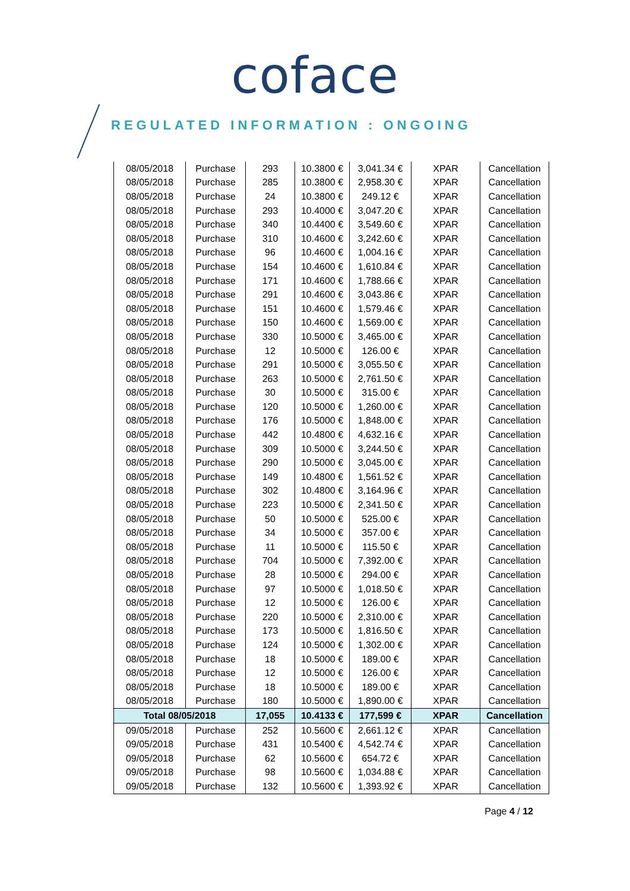coface
REGULATED INFORMATION : ONGOING
| 08/05/2018 | Purchase | 293 | 10.3800 € | 3,041.34 € | XPAR | Cancellation |
| 08/05/2018 | Purchase | 285 | 10.3800 € | 2,958.30 € | XPAR | Cancellation |
| 08/05/2018 | Purchase | 24 | 10.3800 € | 249.12 € | XPAR | Cancellation |
| 08/05/2018 | Purchase | 293 | 10.4000 € | 3,047.20 € | XPAR | Cancellation |
| 08/05/2018 | Purchase | 340 | 10.4400 € | 3,549.60 € | XPAR | Cancellation |
| 08/05/2018 | Purchase | 310 | 10.4600 € | 3,242.60 € | XPAR | Cancellation |
| 08/05/2018 | Purchase | 96 | 10.4600 € | 1,004.16 € | XPAR | Cancellation |
| 08/05/2018 | Purchase | 154 | 10.4600 € | 1,610.84 € | XPAR | Cancellation |
| 08/05/2018 | Purchase | 171 | 10.4600 € | 1,788.66 € | XPAR | Cancellation |
| 08/05/2018 | Purchase | 291 | 10.4600 € | 3,043.86 € | XPAR | Cancellation |
| 08/05/2018 | Purchase | 151 | 10.4600 € | 1,579.46 € | XPAR | Cancellation |
| 08/05/2018 | Purchase | 150 | 10.4600 € | 1,569.00 € | XPAR | Cancellation |
| 08/05/2018 | Purchase | 330 | 10.5000 € | 3,465.00 € | XPAR | Cancellation |
| 08/05/2018 | Purchase | 12 | 10.5000 € | 126.00 € | XPAR | Cancellation |
| 08/05/2018 | Purchase | 291 | 10.5000 € | 3,055.50 € | XPAR | Cancellation |
| 08/05/2018 | Purchase | 263 | 10.5000 € | 2,761.50 € | XPAR | Cancellation |
| 08/05/2018 | Purchase | 30 | 10.5000 € | 315.00 € | XPAR | Cancellation |
| 08/05/2018 | Purchase | 120 | 10.5000 € | 1,260.00 € | XPAR | Cancellation |
| 08/05/2018 | Purchase | 176 | 10.5000 € | 1,848.00 € | XPAR | Cancellation |
| 08/05/2018 | Purchase | 442 | 10.4800 € | 4,632.16 € | XPAR | Cancellation |
| 08/05/2018 | Purchase | 309 | 10.5000 € | 3,244.50 € | XPAR | Cancellation |
| 08/05/2018 | Purchase | 290 | 10.5000 € | 3,045.00 € | XPAR | Cancellation |
| 08/05/2018 | Purchase | 149 | 10.4800 € | 1,561.52 € | XPAR | Cancellation |
| 08/05/2018 | Purchase | 302 | 10.4800 € | 3,164.96 € | XPAR | Cancellation |
| 08/05/2018 | Purchase | 223 | 10.5000 € | 2,341.50 € | XPAR | Cancellation |
| 08/05/2018 | Purchase | 50 | 10.5000 € | 525.00 € | XPAR | Cancellation |
| 08/05/2018 | Purchase | 34 | 10.5000 € | 357.00 € | XPAR | Cancellation |
| 08/05/2018 | Purchase | 11 | 10.5000 € | 115.50 € | XPAR | Cancellation |
| 08/05/2018 | Purchase | 704 | 10.5000 € | 7,392.00 € | XPAR | Cancellation |
| 08/05/2018 | Purchase | 28 | 10.5000 € | 294.00 € | XPAR | Cancellation |
| 08/05/2018 | Purchase | 97 | 10.5000 € | 1,018.50 € | XPAR | Cancellation |
| 08/05/2018 | Purchase | 12 | 10.5000 € | 126.00 € | XPAR | Cancellation |
| 08/05/2018 | Purchase | 220 | 10.5000 € | 2,310.00 € | XPAR | Cancellation |
| 08/05/2018 | Purchase | 173 | 10.5000 € | 1,816.50 € | XPAR | Cancellation |
| 08/05/2018 | Purchase | 124 | 10.5000 € | 1,302.00 € | XPAR | Cancellation |
| 08/05/2018 | Purchase | 18 | 10.5000 € | 189.00 € | XPAR | Cancellation |
| 08/05/2018 | Purchase | 12 | 10.5000 € | 126.00 € | XPAR | Cancellation |
| 08/05/2018 | Purchase | 18 | 10.5000 € | 189.00 € | XPAR | Cancellation |
| 08/05/2018 | Purchase | 180 | 10.5000 € | 1,890.00 € | XPAR | Cancellation |
| Total 08/05/2018 | | 17,055 | 10.4133 € | 177,599 € | XPAR | Cancellation |
| 09/05/2018 | Purchase | 252 | 10.5600 € | 2,661.12 € | XPAR | Cancellation |
| 09/05/2018 | Purchase | 431 | 10.5400 € | 4,542.74 € | XPAR | Cancellation |
| 09/05/2018 | Purchase | 62 | 10.5600 € | 654.72 € | XPAR | Cancellation |
| 09/05/2018 | Purchase | 98 | 10.5600 € | 1,034.88 € | XPAR | Cancellation |
| 09/05/2018 | Purchase | 132 | 10.5600 € | 1,393.92 € | XPAR | Cancellation |
Page 4 / 12